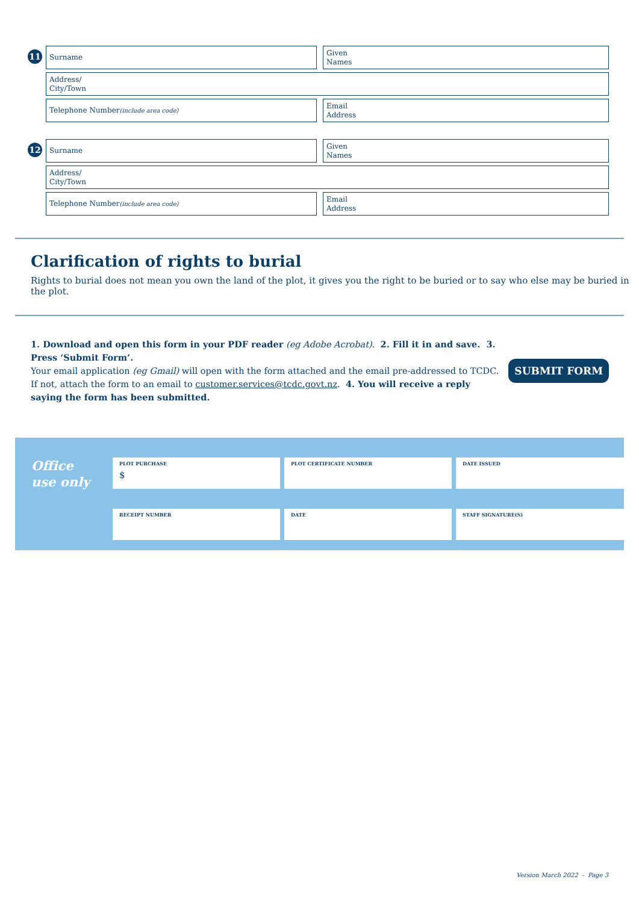11
Surname Given
Names
Address/
City/Town
Telephone Number
(include area code)
Email
Address
12
Surname Given
Names
Address/
City/Town
Telephone Number
(include area code)
Email
Address
Clarification of rights to burial
Rights to burial does not mean you own the land of the plot, it gives you the right to be buried or to say who else may be buried in the plot.
1. Download and open this form in your PDF reader (eg Adobe Acrobat). 2. Fill it in and save. 3. Press ‘Submit Form’.
Your email application (eg Gmail) will open with the form attached and the email pre-addressed to TCDC. If not, attach the form to an email to customer.services@tcdc.govt.nz. 4. You will receive a reply saying the form has been submitted.
SUBMIT FORM
Office
use only
PLOT PURCHASE
$
PLOT CERTIFICATE NUMBER
DATE ISSUED
RECEIPT NUMBER
DATE
STAFF SIGNATURE(S)
Version March 2022 - Page 3